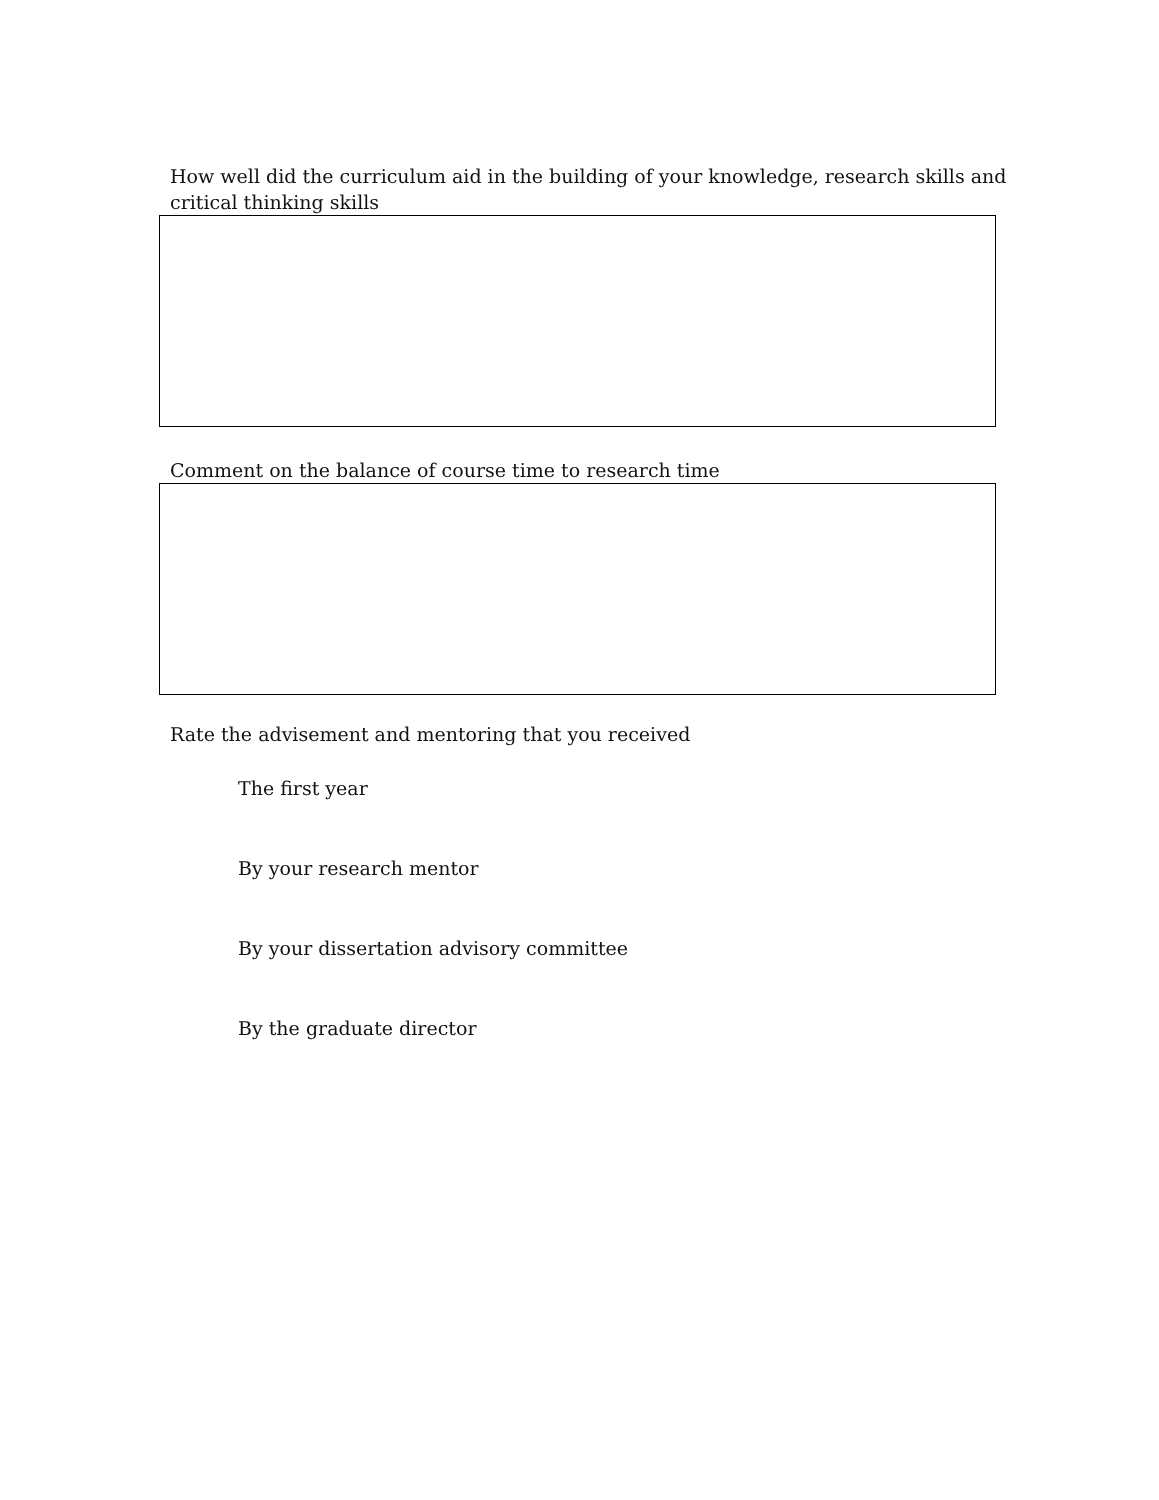How well did the curriculum aid in the building of your knowledge, research skills and critical thinking skills
Comment on the balance of course time to research time
Rate the advisement and mentoring that you received
The first year
By your research mentor
By your dissertation advisory committee
By the graduate director